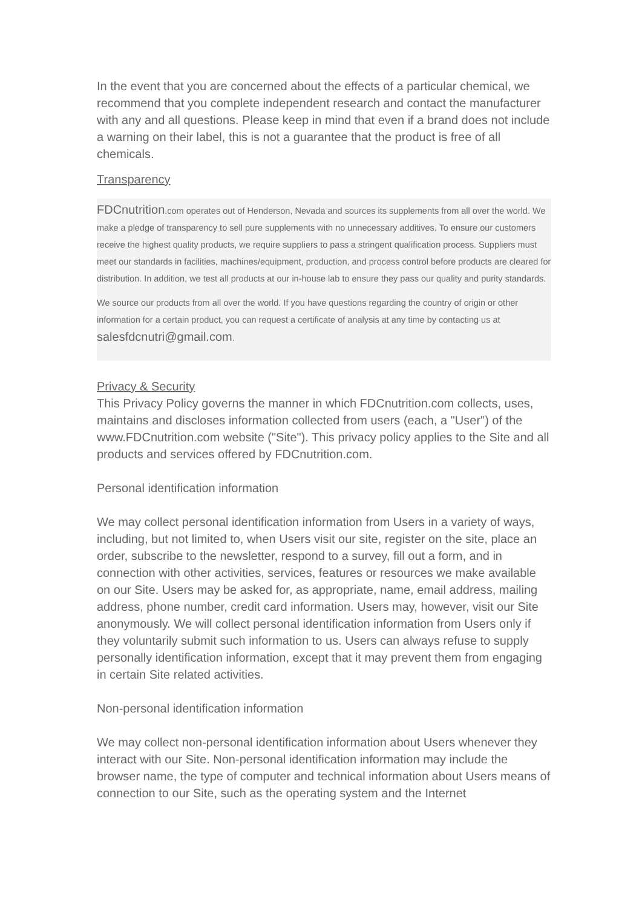In the event that you are concerned about the effects of a particular chemical, we recommend that you complete independent research and contact the manufacturer with any and all questions. Please keep in mind that even if a brand does not include a warning on their label, this is not a guarantee that the product is free of all chemicals.
Transparency
FDCnutrition.com operates out of Henderson, Nevada and sources its supplements from all over the world. We make a pledge of transparency to sell pure supplements with no unnecessary additives. To ensure our customers receive the highest quality products, we require suppliers to pass a stringent qualification process. Suppliers must meet our standards in facilities, machines/equipment, production, and process control before products are cleared for distribution. In addition, we test all products at our in-house lab to ensure they pass our quality and purity standards.
We source our products from all over the world. If you have questions regarding the country of origin or other information for a certain product, you can request a certificate of analysis at any time by contacting us at salesfdcnutri@gmail.com.
Privacy & Security
This Privacy Policy governs the manner in which FDCnutrition.com collects, uses, maintains and discloses information collected from users (each, a "User") of the www.FDCnutrition.com website ("Site"). This privacy policy applies to the Site and all products and services offered by FDCnutrition.com.
Personal identification information
We may collect personal identification information from Users in a variety of ways, including, but not limited to, when Users visit our site, register on the site, place an order, subscribe to the newsletter, respond to a survey, fill out a form, and in connection with other activities, services, features or resources we make available on our Site. Users may be asked for, as appropriate, name, email address, mailing address, phone number, credit card information. Users may, however, visit our Site anonymously. We will collect personal identification information from Users only if they voluntarily submit such information to us. Users can always refuse to supply personally identification information, except that it may prevent them from engaging in certain Site related activities.
Non-personal identification information
We may collect non-personal identification information about Users whenever they interact with our Site. Non-personal identification information may include the browser name, the type of computer and technical information about Users means of connection to our Site, such as the operating system and the Internet